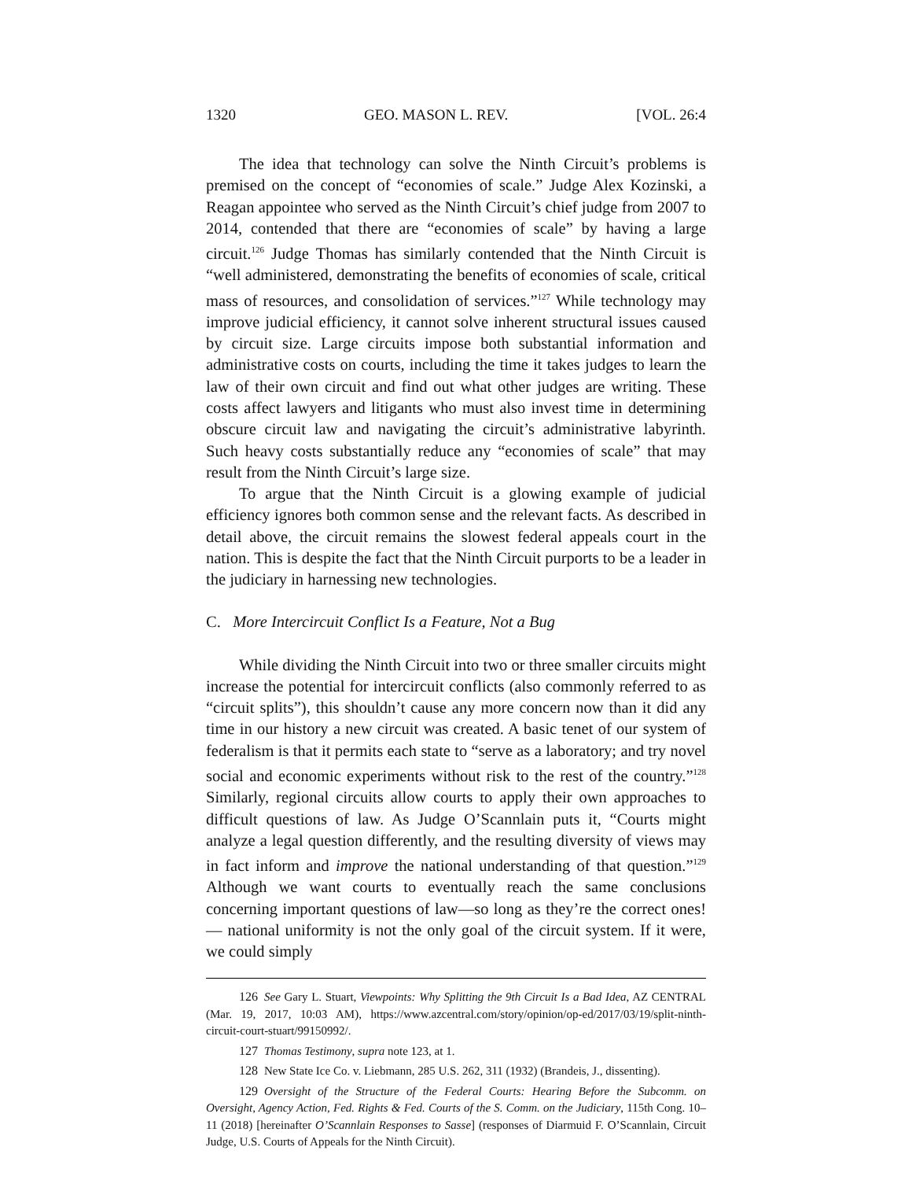1320 GEO. MASON L. REV. [VOL. 26:4
The idea that technology can solve the Ninth Circuit’s problems is premised on the concept of “economies of scale.” Judge Alex Kozinski, a Reagan appointee who served as the Ninth Circuit’s chief judge from 2007 to 2014, contended that there are “economies of scale” by having a large circuit.<sup>126</sup> Judge Thomas has similarly contended that the Ninth Circuit is “well administered, demonstrating the benefits of economies of scale, critical mass of resources, and consolidation of services.”<sup>127</sup> While technology may improve judicial efficiency, it cannot solve inherent structural issues caused by circuit size. Large circuits impose both substantial information and administrative costs on courts, including the time it takes judges to learn the law of their own circuit and find out what other judges are writing. These costs affect lawyers and litigants who must also invest time in determining obscure circuit law and navigating the circuit’s administrative labyrinth. Such heavy costs substantially reduce any “economies of scale” that may result from the Ninth Circuit’s large size.
To argue that the Ninth Circuit is a glowing example of judicial efficiency ignores both common sense and the relevant facts. As described in detail above, the circuit remains the slowest federal appeals court in the nation. This is despite the fact that the Ninth Circuit purports to be a leader in the judiciary in harnessing new technologies.
C. More Intercircuit Conflict Is a Feature, Not a Bug
While dividing the Ninth Circuit into two or three smaller circuits might increase the potential for intercircuit conflicts (also commonly referred to as “circuit splits”), this shouldn’t cause any more concern now than it did any time in our history a new circuit was created. A basic tenet of our system of federalism is that it permits each state to “serve as a laboratory; and try novel social and economic experiments without risk to the rest of the country.”<sup>128</sup> Similarly, regional circuits allow courts to apply their own approaches to difficult questions of law. As Judge O’Scannlain puts it, “Courts might analyze a legal question differently, and the resulting diversity of views may in fact inform and improve the national understanding of that question.”<sup>129</sup> Although we want courts to eventually reach the same conclusions concerning important questions of law—so long as they’re the correct ones!— national uniformity is not the only goal of the circuit system. If it were, we could simply
126 See Gary L. Stuart, Viewpoints: Why Splitting the 9th Circuit Is a Bad Idea, AZ CENTRAL (Mar. 19, 2017, 10:03 AM), https://www.azcentral.com/story/opinion/op-ed/2017/03/19/split-ninth-circuit-court-stuart/99150992/.
127 Thomas Testimony, supra note 123, at 1.
128 New State Ice Co. v. Liebmann, 285 U.S. 262, 311 (1932) (Brandeis, J., dissenting).
129 Oversight of the Structure of the Federal Courts: Hearing Before the Subcomm. on Oversight, Agency Action, Fed. Rights & Fed. Courts of the S. Comm. on the Judiciary, 115th Cong. 10–11 (2018) [hereinafter O’Scannlain Responses to Sasse] (responses of Diarmuid F. O’Scannlain, Circuit Judge, U.S. Courts of Appeals for the Ninth Circuit).